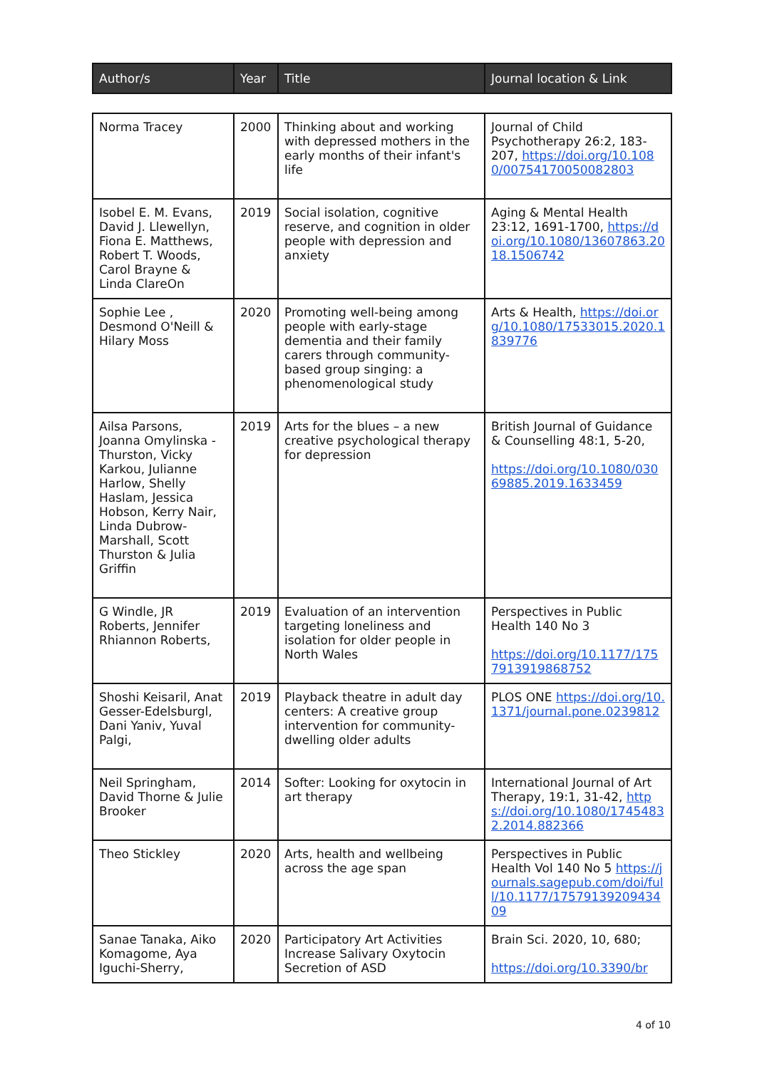| Author/s | Year | Title | Journal location & Link |
| --- | --- | --- | --- |
| Norma Tracey | 2000 | Thinking about and working with depressed mothers in the early months of their infant's life | Journal of Child Psychotherapy 26:2, 183-207, https://doi.org/10.1080/00754170050082803 |
| Isobel E. M. Evans, David J. Llewellyn, Fiona E. Matthews, Robert T. Woods, Carol Brayne & Linda ClareOn | 2019 | Social isolation, cognitive reserve, and cognition in older people with depression and anxiety | Aging & Mental Health 23:12, 1691-1700, https://doi.org/10.1080/13607863.2018.1506742 |
| Sophie Lee , Desmond O'Neill & Hilary Moss | 2020 | Promoting well-being among people with early-stage dementia and their family carers through community-based group singing: a phenomenological study | Arts & Health, https://doi.org/10.1080/17533015.2020.1839776 |
| Ailsa Parsons, Joanna Omylinska -Thurston, Vicky Karkou, Julianne Harlow, Shelly Haslam, Jessica Hobson, Kerry Nair, Linda Dubrow-Marshall, Scott Thurston & Julia Griffin | 2019 | Arts for the blues – a new creative psychological therapy for depression | British Journal of Guidance & Counselling 48:1, 5-20, https://doi.org/10.1080/03069885.2019.1633459 |
| G Windle, JR Roberts, Jennifer Rhiannon Roberts, | 2019 | Evaluation of an intervention targeting loneliness and isolation for older people in North Wales | Perspectives in Public Health 140 No 3 https://doi.org/10.1177/1757913919868752 |
| Shoshi Keisaril, Anat Gesser-Edelsburgl, Dani Yaniv, Yuval Palgi, | 2019 | Playback theatre in adult day centers: A creative group intervention for community-dwelling older adults | PLOS ONE https://doi.org/10.1371/journal.pone.0239812 |
| Neil Springham, David Thorne & Julie Brooker | 2014 | Softer: Looking for oxytocin in art therapy | International Journal of Art Therapy, 19:1, 31-42, https://doi.org/10.1080/17454832.2014.882366 |
| Theo Stickley | 2020 | Arts, health and wellbeing across the age span | Perspectives in Public Health Vol 140 No 5 https://journals.sagepub.com/doi/full/10.1177/1757913920943409 |
| Sanae Tanaka, Aiko Komagome, Aya Iguchi-Sherry, | 2020 | Participatory Art Activities Increase Salivary Oxytocin Secretion of ASD | Brain Sci. 2020, 10, 680; https://doi.org/10.3390/br |
4 of 10